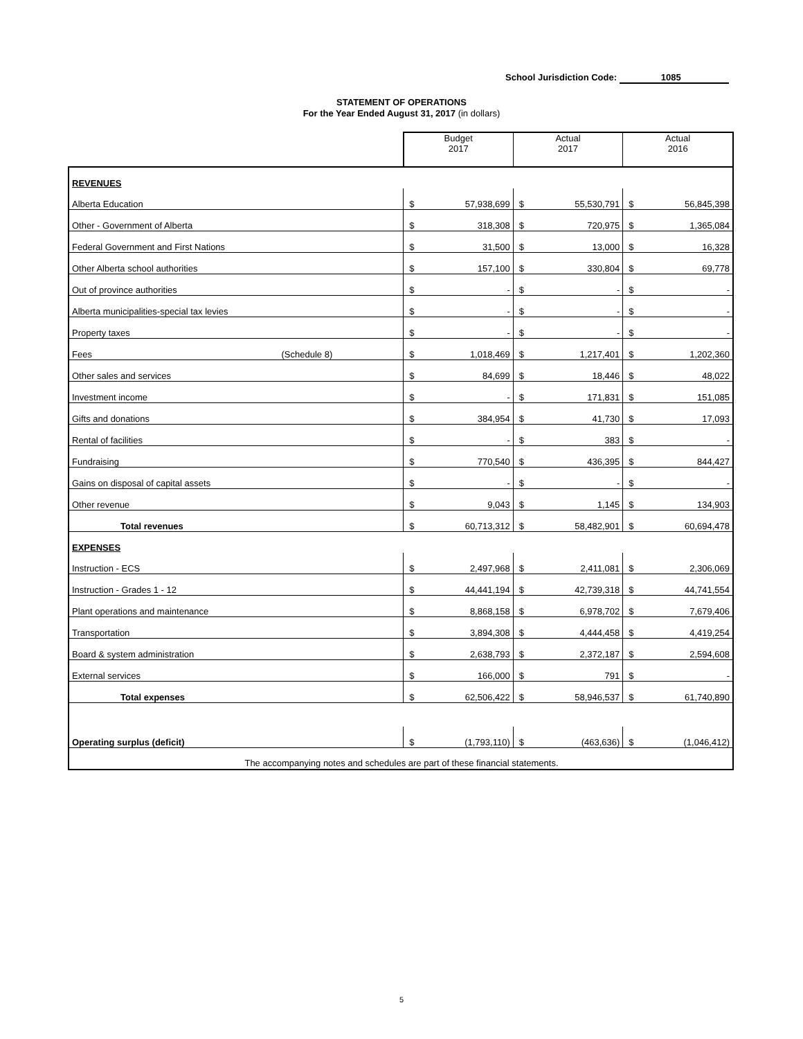School Jurisdiction Code: 1085
STATEMENT OF OPERATIONS
For the Year Ended August 31, 2017 (in dollars)
| | Budget 2017 | | Actual 2017 | | Actual 2016 | |
| REVENUES | | | | | | |
| Alberta Education | $ | 57,938,699 | $ | 55,530,791 | $ | 56,845,398 |
| Other - Government of Alberta | $ | 318,308 | $ | 720,975 | $ | 1,365,084 |
| Federal Government and First Nations | $ | 31,500 | $ | 13,000 | $ | 16,328 |
| Other Alberta school authorities | $ | 157,100 | $ | 330,804 | $ | 69,778 |
| Out of province authorities | $ | - | $ | - | $ | - |
| Alberta municipalities-special tax levies | $ | - | $ | - | $ | - |
| Property taxes | $ | - | $ | - | $ | - |
| Fees (Schedule 8) | $ | 1,018,469 | $ | 1,217,401 | $ | 1,202,360 |
| Other sales and services | $ | 84,699 | $ | 18,446 | $ | 48,022 |
| Investment income | $ | - | $ | 171,831 | $ | 151,085 |
| Gifts and donations | $ | 384,954 | $ | 41,730 | $ | 17,093 |
| Rental of facilities | $ | - | $ | 383 | $ | - |
| Fundraising | $ | 770,540 | $ | 436,395 | $ | 844,427 |
| Gains on disposal of capital assets | $ | - | $ | - | $ | - |
| Other revenue | $ | 9,043 | $ | 1,145 | $ | 134,903 |
| Total revenues | $ | 60,713,312 | $ | 58,482,901 | $ | 60,694,478 |
| EXPENSES | | | | | | |
| Instruction - ECS | $ | 2,497,968 | $ | 2,411,081 | $ | 2,306,069 |
| Instruction - Grades 1 - 12 | $ | 44,441,194 | $ | 42,739,318 | $ | 44,741,554 |
| Plant operations and maintenance | $ | 8,868,158 | $ | 6,978,702 | $ | 7,679,406 |
| Transportation | $ | 3,894,308 | $ | 4,444,458 | $ | 4,419,254 |
| Board & system administration | $ | 2,638,793 | $ | 2,372,187 | $ | 2,594,608 |
| External services | $ | 166,000 | $ | 791 | $ | - |
| Total expenses | $ | 62,506,422 | $ | 58,946,537 | $ | 61,740,890 |
| Operating surplus (deficit) | $ | (1,793,110) | $ | (463,636) | $ | (1,046,412) |
The accompanying notes and schedules are part of these financial statements.
5